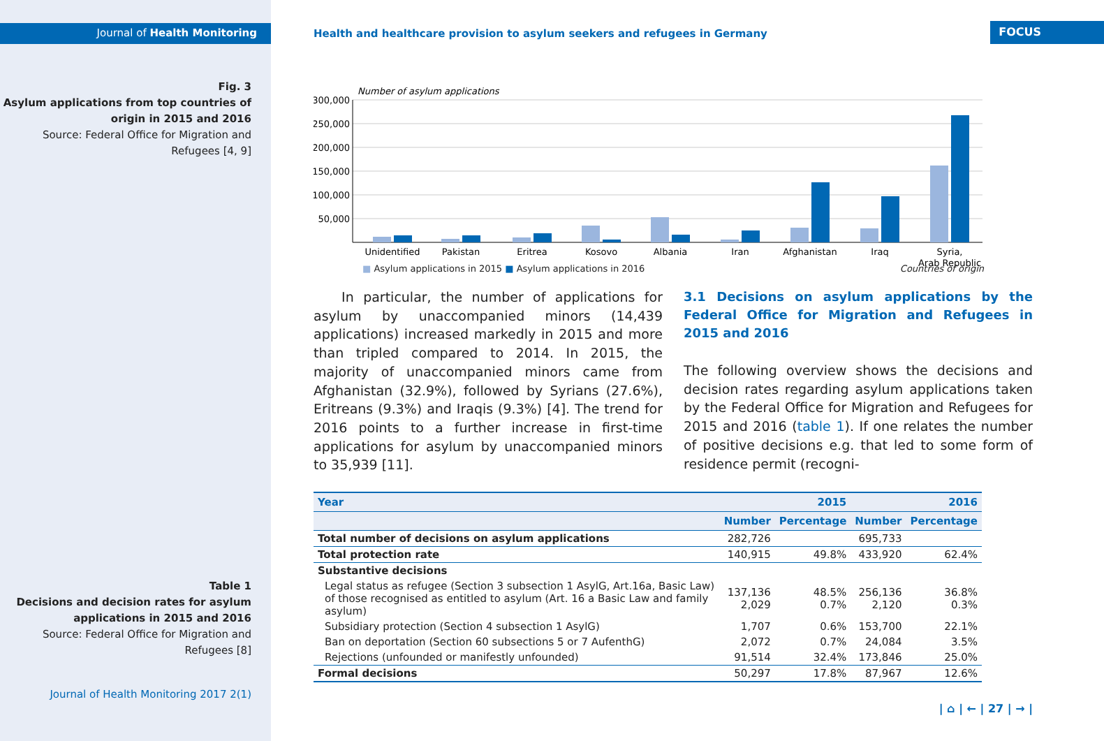Journal of Health Monitoring
Fig. 3
Asylum applications from top countries of origin in 2015 and 2016
Source: Federal Office for Migration and Refugees [4, 9]
Table 1
Decisions and decision rates for asylum applications in 2015 and 2016
Source: Federal Office for Migration and Refugees [8]
Journal of Health Monitoring 2017 2(1)
Health and healthcare provision to asylum seekers and refugees in Germany
FOCUS
Number of asylum applications
300,000
250,000
200,000
150,000
100,000
50,000
Unidentified
Pakistan
Eritrea
Kosovo
Albania
Iran
Afghanistan
Iraq
Syria,
Arab Republic
■ Asylum applications in 2015 ■ Asylum applications in 2016 Countries of origin
In particular, the number of applications for asylum by unaccompanied minors (14,439 applications) increased markedly in 2015 and more than tripled compared to 2014. In 2015, the majority of unaccompanied minors came from Afghanistan (32.9%), followed by Syrians (27.6%), Eritreans (9.3%) and Iraqis (9.3%) [4]. The trend for 2016 points to a further increase in first-time applications for asylum by unaccompanied minors to 35,939 [11].
3.1 Decisions on asylum applications by the Federal Office for Migration and Refugees in 2015 and 2016
The following overview shows the decisions and decision rates regarding asylum applications taken by the Federal Office for Migration and Refugees for 2015 and 2016 (table 1). If one relates the number of positive decisions e.g. that led to some form of residence permit (recogni-
| Year | | 2015 | | 2016 |
| --- | --- | --- | --- | --- |
| | Number | Percentage | Number | Percentage |
| Total number of decisions on asylum applications | 282,726 | | 695,733 | |
| Total protection rate | 140,915 | 49.8% | 433,920 | 62.4% |
| Substantive decisions | | | | |
| Legal status as refugee (Section 3 subsection 1 AsylG, Art.16a, Basic Law) of those recognised as entitled to asylum (Art. 16 a Basic Law and family asylum) | 137,136 2,029 | 48.5% 0.7% | 256,136 2,120 | 36.8% 0.3% |
| Subsidiary protection (Section 4 subsection 1 AsylG) | 1,707 | 0.6% | 153,700 | 22.1% |
| Ban on deportation (Section 60 subsections 5 or 7 AufenthG) | 2,072 | 0.7% | 24,084 | 3.5% |
| Rejections (unfounded or manifestly unfounded) | 91,514 | 32.4% | 173,846 | 25.0% |
| Formal decisions | 50,297 | 17.8% | 87,967 | 12.6% |
| ⌂ | ← | 27 | → |